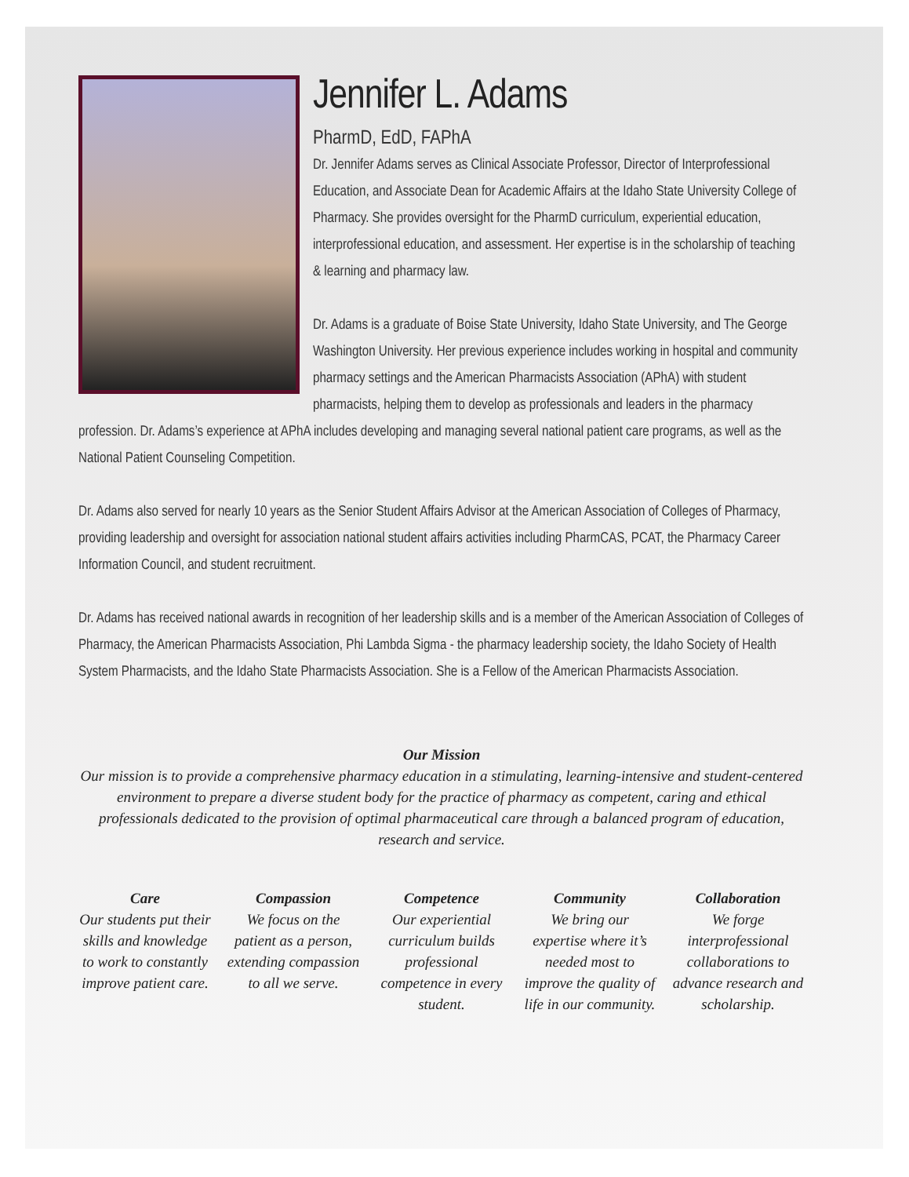Jennifer L. Adams
PharmD, EdD, FAPhA
Dr. Jennifer Adams serves as Clinical Associate Professor, Director of Interprofessional Education, and Associate Dean for Academic Affairs at the Idaho State University College of Pharmacy. She provides oversight for the PharmD curriculum, experiential education, interprofessional education, and assessment. Her expertise is in the scholarship of teaching & learning and pharmacy law.
Dr. Adams is a graduate of Boise State University, Idaho State University, and The George Washington University. Her previous experience includes working in hospital and community pharmacy settings and the American Pharmacists Association (APhA) with student pharmacists, helping them to develop as professionals and leaders in the pharmacy profession. Dr. Adams’s experience at APhA includes developing and managing several national patient care programs, as well as the National Patient Counseling Competition.
Dr. Adams also served for nearly 10 years as the Senior Student Affairs Advisor at the American Association of Colleges of Pharmacy, providing leadership and oversight for association national student affairs activities including PharmCAS, PCAT, the Pharmacy Career Information Council, and student recruitment.
Dr. Adams has received national awards in recognition of her leadership skills and is a member of the American Association of Colleges of Pharmacy, the American Pharmacists Association, Phi Lambda Sigma - the pharmacy leadership society, the Idaho Society of Health System Pharmacists, and the Idaho State Pharmacists Association. She is a Fellow of the American Pharmacists Association.
Our Mission
Our mission is to provide a comprehensive pharmacy education in a stimulating, learning-intensive and student-centered environment to prepare a diverse student body for the practice of pharmacy as competent, caring and ethical professionals dedicated to the provision of optimal pharmaceutical care through a balanced program of education, research and service.
Care
Our students put their skills and knowledge to work to constantly improve patient care.
Compassion
We focus on the patient as a person, extending compassion to all we serve.
Competence
Our experiential curriculum builds professional competence in every student.
Community
We bring our expertise where it’s needed most to improve the quality of life in our community.
Collaboration
We forge interprofessional collaborations to advance research and scholarship.